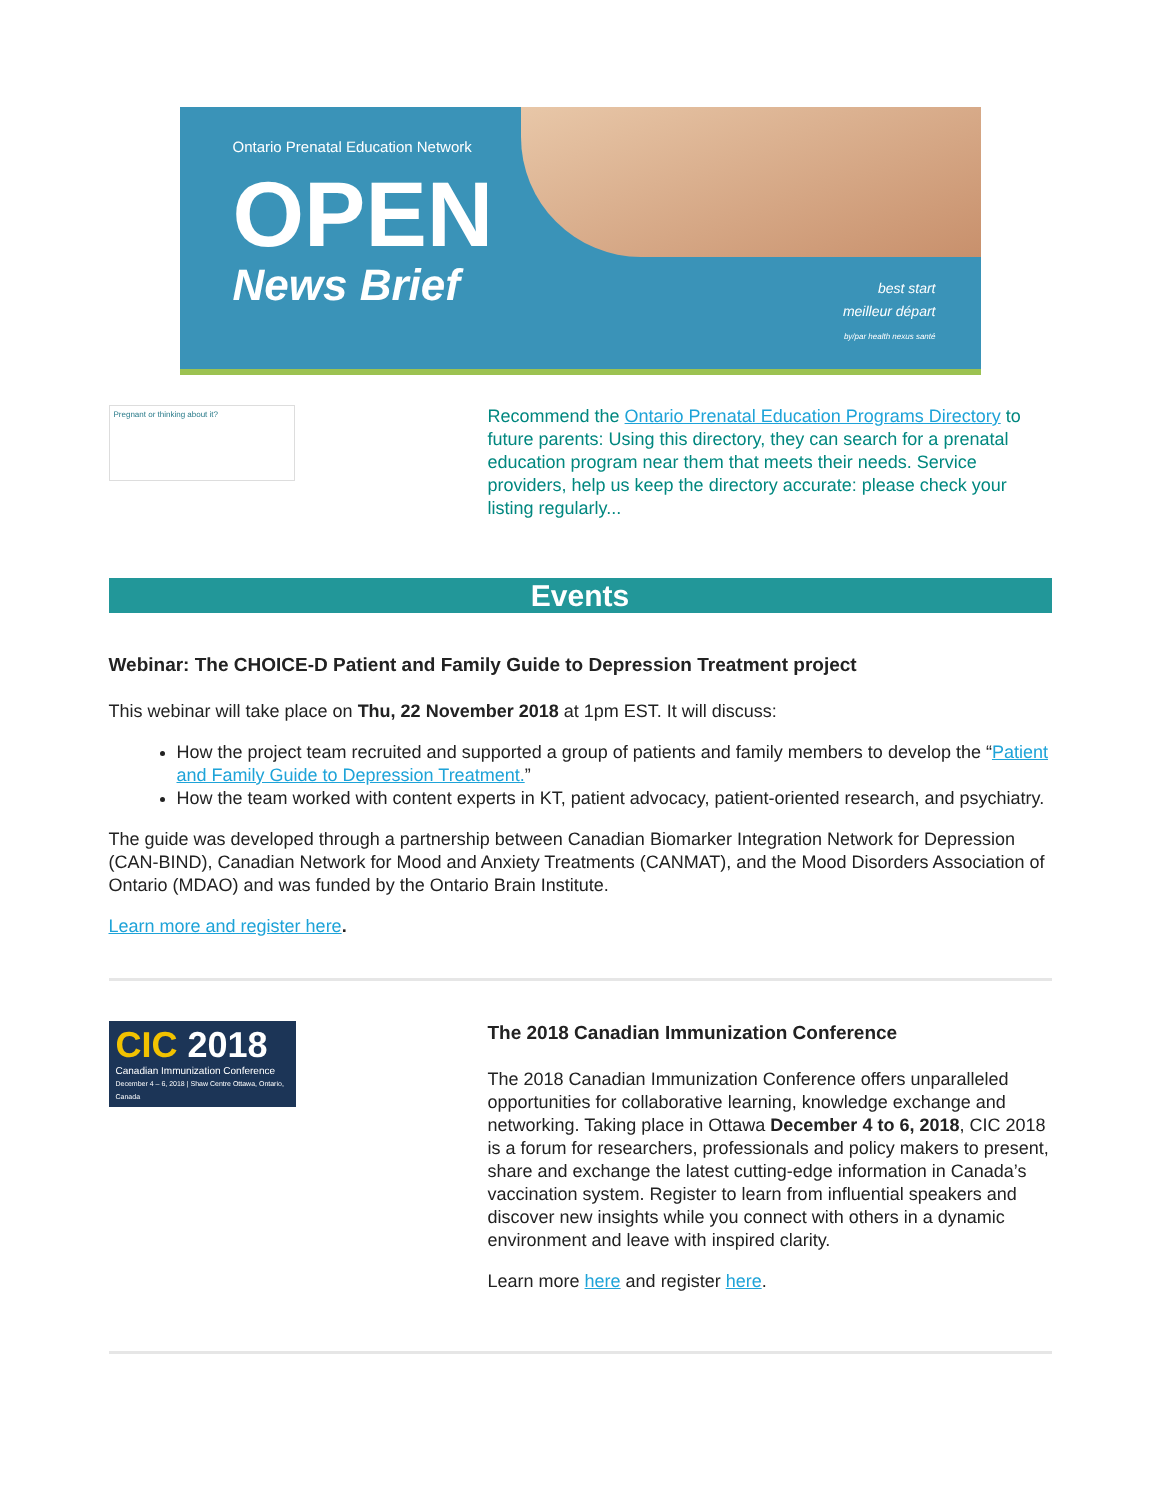Ontario Prenatal Education Network
OPEN
News Brief
best start
meilleur départ
by/par health nexus santé
Pregnant or thinking about it?
Recommend the Ontario Prenatal Education Programs Directory to future parents: Using this directory, they can search for a prenatal education program near them that meets their needs. Service providers, help us keep the directory accurate: please check your listing regularly...
Events
Webinar: The CHOICE-D Patient and Family Guide to Depression Treatment project
This webinar will take place on Thu, 22 November 2018 at 1pm EST. It will discuss:
How the project team recruited and supported a group of patients and family members to develop the “Patient and Family Guide to Depression Treatment.”
How the team worked with content experts in KT, patient advocacy, patient-oriented research, and psychiatry.
The guide was developed through a partnership between Canadian Biomarker Integration Network for Depression (CAN-BIND), Canadian Network for Mood and Anxiety Treatments (CANMAT), and the Mood Disorders Association of Ontario (MDAO) and was funded by the Ontario Brain Institute.
Learn more and register here.
CIC 2018
Canadian Immunization Conference
December 4 – 6, 2018 | Shaw Centre Ottawa, Ontario, Canada
The 2018 Canadian Immunization Conference
The 2018 Canadian Immunization Conference offers unparalleled opportunities for collaborative learning, knowledge exchange and networking. Taking place in Ottawa December 4 to 6, 2018, CIC 2018 is a forum for researchers, professionals and policy makers to present, share and exchange the latest cutting-edge information in Canada’s vaccination system. Register to learn from influential speakers and discover new insights while you connect with others in a dynamic environment and leave with inspired clarity.
Learn more here and register here.